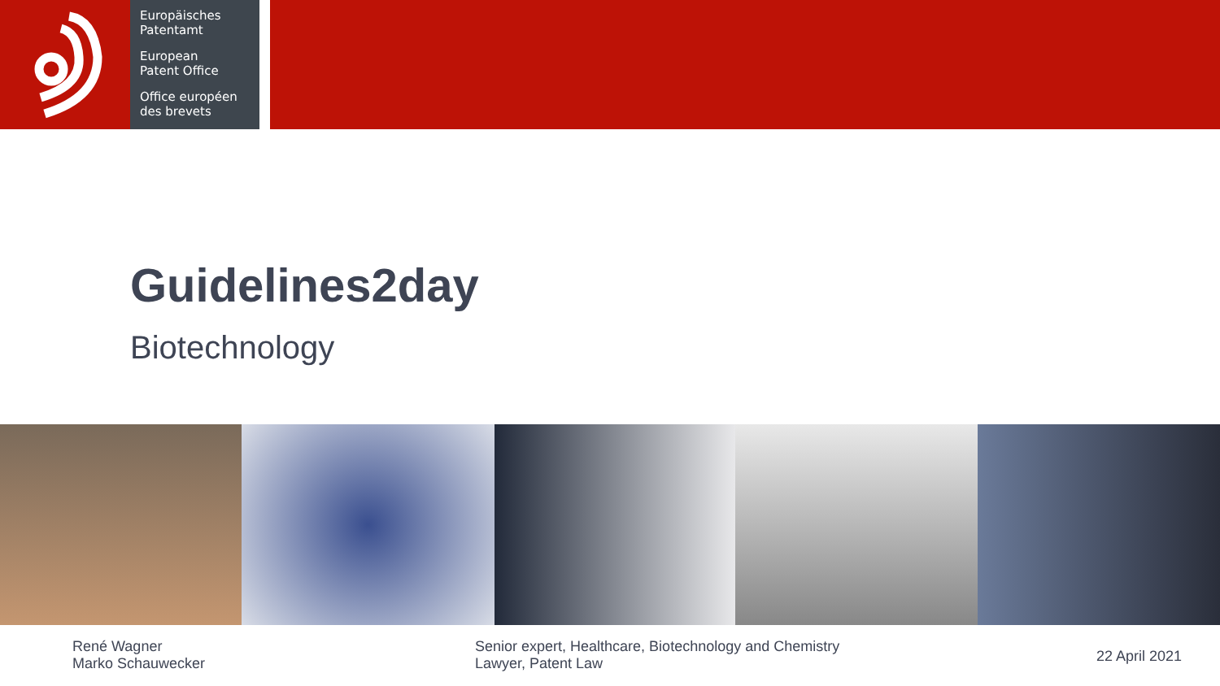Europäisches
Patentamt
European
Patent Office
Office européen
des brevets
Guidelines2day
Biotechnology
René Wagner
Marko Schauwecker
Senior expert, Healthcare, Biotechnology and Chemistry
Lawyer, Patent Law
22 April 2021